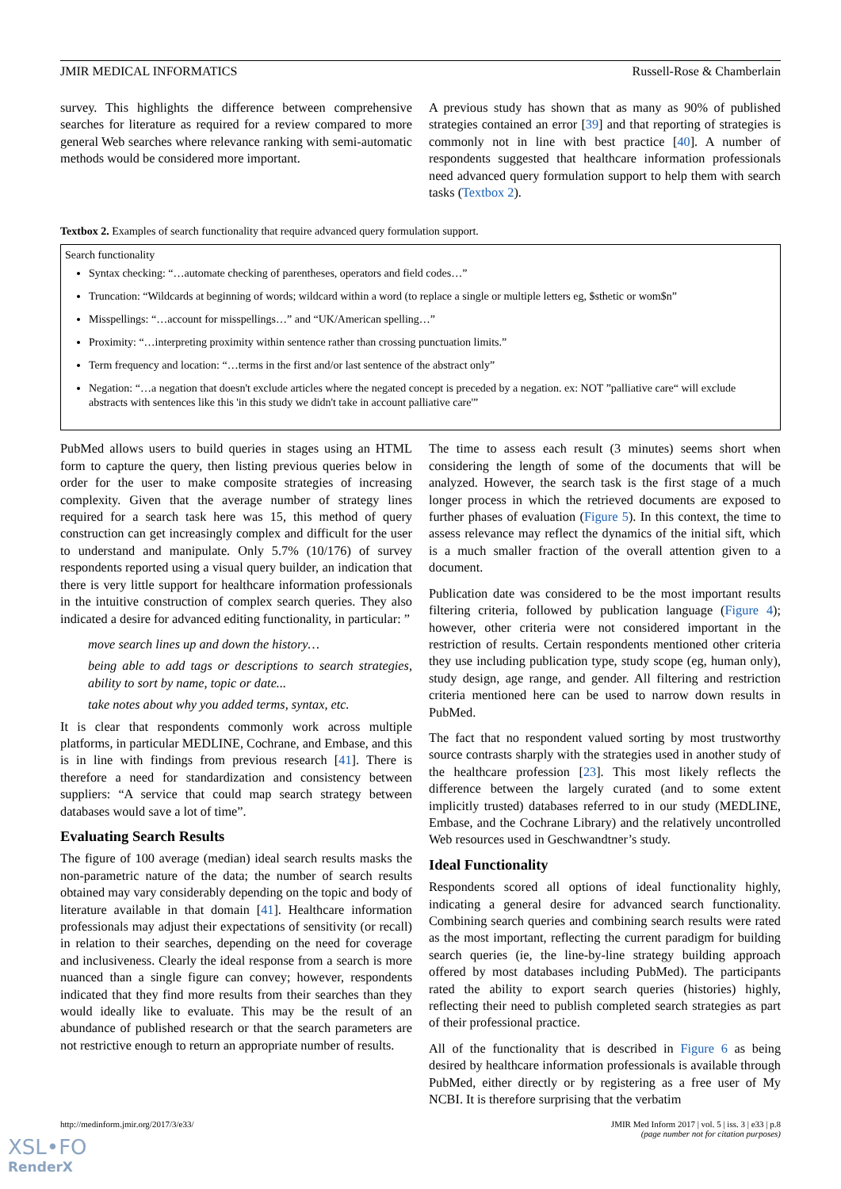JMIR MEDICAL INFORMATICS Russell-Rose & Chamberlain
survey. This highlights the difference between comprehensive searches for literature as required for a review compared to more general Web searches where relevance ranking with semi-automatic methods would be considered more important.
A previous study has shown that as many as 90% of published strategies contained an error [39] and that reporting of strategies is commonly not in line with best practice [40]. A number of respondents suggested that healthcare information professionals need advanced query formulation support to help them with search tasks (Textbox 2).
Textbox 2. Examples of search functionality that require advanced query formulation support.
Search functionality
Syntax checking: “…automate checking of parentheses, operators and field codes…”
Truncation: “Wildcards at beginning of words; wildcard within a word (to replace a single or multiple letters eg, $sthetic or wom$n”
Misspellings: “…account for misspellings…” and “UK/American spelling…”
Proximity: “…interpreting proximity within sentence rather than crossing punctuation limits.”
Term frequency and location: “…terms in the first and/or last sentence of the abstract only”
Negation: “…a negation that doesn't exclude articles where the negated concept is preceded by a negation. ex: NOT ”palliative care“ will exclude abstracts with sentences like this 'in this study we didn't take in account palliative care'”
PubMed allows users to build queries in stages using an HTML form to capture the query, then listing previous queries below in order for the user to make composite strategies of increasing complexity. Given that the average number of strategy lines required for a search task here was 15, this method of query construction can get increasingly complex and difficult for the user to understand and manipulate. Only 5.7% (10/176) of survey respondents reported using a visual query builder, an indication that there is very little support for healthcare information professionals in the intuitive construction of complex search queries. They also indicated a desire for advanced editing functionality, in particular: ”
move search lines up and down the history…
being able to add tags or descriptions to search strategies, ability to sort by name, topic or date...
take notes about why you added terms, syntax, etc.
It is clear that respondents commonly work across multiple platforms, in particular MEDLINE, Cochrane, and Embase, and this is in line with findings from previous research [41]. There is therefore a need for standardization and consistency between suppliers: “A service that could map search strategy between databases would save a lot of time”.
Evaluating Search Results
The figure of 100 average (median) ideal search results masks the non-parametric nature of the data; the number of search results obtained may vary considerably depending on the topic and body of literature available in that domain [41]. Healthcare information professionals may adjust their expectations of sensitivity (or recall) in relation to their searches, depending on the need for coverage and inclusiveness. Clearly the ideal response from a search is more nuanced than a single figure can convey; however, respondents indicated that they find more results from their searches than they would ideally like to evaluate. This may be the result of an abundance of published research or that the search parameters are not restrictive enough to return an appropriate number of results.
The time to assess each result (3 minutes) seems short when considering the length of some of the documents that will be analyzed. However, the search task is the first stage of a much longer process in which the retrieved documents are exposed to further phases of evaluation (Figure 5). In this context, the time to assess relevance may reflect the dynamics of the initial sift, which is a much smaller fraction of the overall attention given to a document.
Publication date was considered to be the most important results filtering criteria, followed by publication language (Figure 4); however, other criteria were not considered important in the restriction of results. Certain respondents mentioned other criteria they use including publication type, study scope (eg, human only), study design, age range, and gender. All filtering and restriction criteria mentioned here can be used to narrow down results in PubMed.
The fact that no respondent valued sorting by most trustworthy source contrasts sharply with the strategies used in another study of the healthcare profession [23]. This most likely reflects the difference between the largely curated (and to some extent implicitly trusted) databases referred to in our study (MEDLINE, Embase, and the Cochrane Library) and the relatively uncontrolled Web resources used in Geschwandtner’s study.
Ideal Functionality
Respondents scored all options of ideal functionality highly, indicating a general desire for advanced search functionality. Combining search queries and combining search results were rated as the most important, reflecting the current paradigm for building search queries (ie, the line-by-line strategy building approach offered by most databases including PubMed). The participants rated the ability to export search queries (histories) highly, reflecting their need to publish completed search strategies as part of their professional practice.
All of the functionality that is described in Figure 6 as being desired by healthcare information professionals is available through PubMed, either directly or by registering as a free user of My NCBI. It is therefore surprising that the verbatim
http://medinform.jmir.org/2017/3/e33/ JMIR Med Inform 2017 | vol. 5 | iss. 3 | e33 | p.8
(page number not for citation purposes)
XSL•FO
RenderX